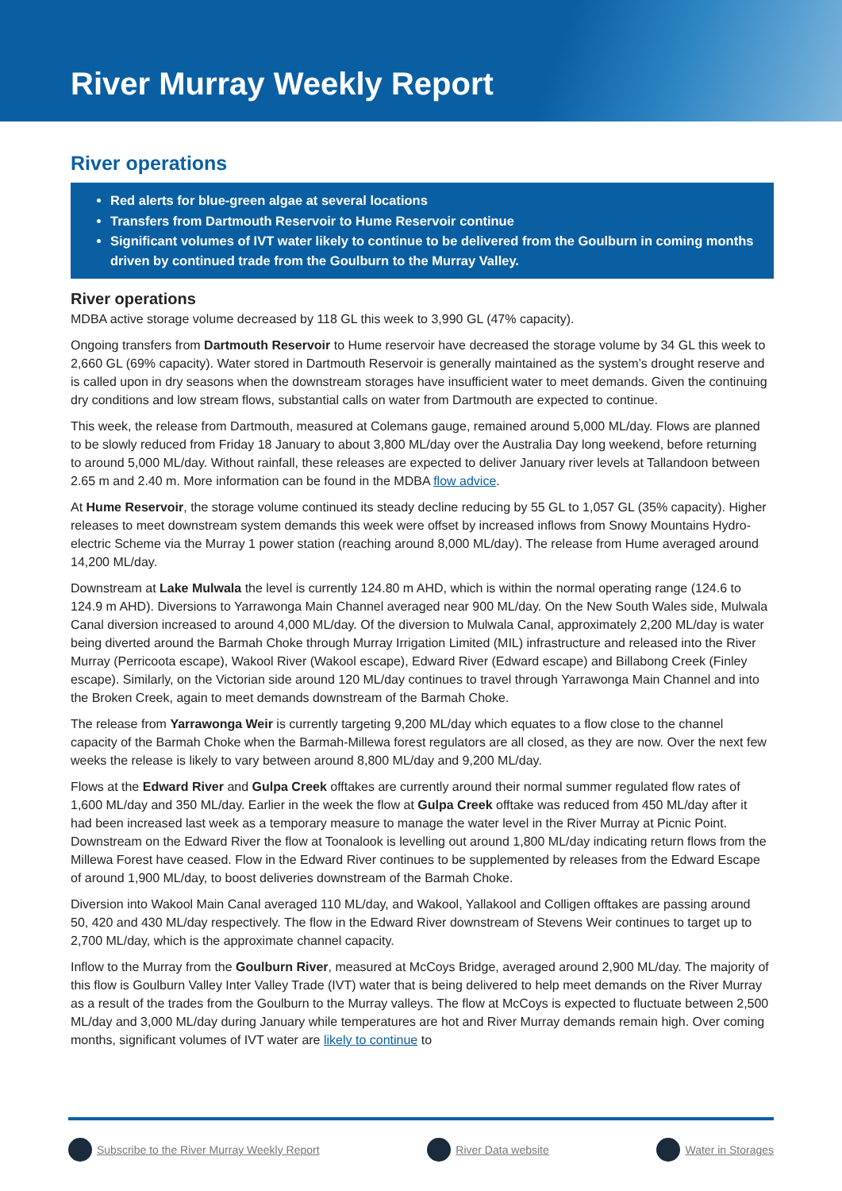River Murray Weekly Report
River operations
Red alerts for blue-green algae at several locations
Transfers from Dartmouth Reservoir to Hume Reservoir continue
Significant volumes of IVT water likely to continue to be delivered from the Goulburn in coming months driven by continued trade from the Goulburn to the Murray Valley.
River operations
MDBA active storage volume decreased by 118 GL this week to 3,990 GL (47% capacity).
Ongoing transfers from Dartmouth Reservoir to Hume reservoir have decreased the storage volume by 34 GL this week to 2,660 GL (69% capacity). Water stored in Dartmouth Reservoir is generally maintained as the system’s drought reserve and is called upon in dry seasons when the downstream storages have insufficient water to meet demands. Given the continuing dry conditions and low stream flows, substantial calls on water from Dartmouth are expected to continue.
This week, the release from Dartmouth, measured at Colemans gauge, remained around 5,000 ML/day. Flows are planned to be slowly reduced from Friday 18 January to about 3,800 ML/day over the Australia Day long weekend, before returning to around 5,000 ML/day. Without rainfall, these releases are expected to deliver January river levels at Tallandoon between 2.65 m and 2.40 m. More information can be found in the MDBA flow advice.
At Hume Reservoir, the storage volume continued its steady decline reducing by 55 GL to 1,057 GL (35% capacity). Higher releases to meet downstream system demands this week were offset by increased inflows from Snowy Mountains Hydro-electric Scheme via the Murray 1 power station (reaching around 8,000 ML/day). The release from Hume averaged around 14,200 ML/day.
Downstream at Lake Mulwala the level is currently 124.80 m AHD, which is within the normal operating range (124.6 to 124.9 m AHD). Diversions to Yarrawonga Main Channel averaged near 900 ML/day. On the New South Wales side, Mulwala Canal diversion increased to around 4,000 ML/day. Of the diversion to Mulwala Canal, approximately 2,200 ML/day is water being diverted around the Barmah Choke through Murray Irrigation Limited (MIL) infrastructure and released into the River Murray (Perricoota escape), Wakool River (Wakool escape), Edward River (Edward escape) and Billabong Creek (Finley escape). Similarly, on the Victorian side around 120 ML/day continues to travel through Yarrawonga Main Channel and into the Broken Creek, again to meet demands downstream of the Barmah Choke.
The release from Yarrawonga Weir is currently targeting 9,200 ML/day which equates to a flow close to the channel capacity of the Barmah Choke when the Barmah-Millewa forest regulators are all closed, as they are now. Over the next few weeks the release is likely to vary between around 8,800 ML/day and 9,200 ML/day.
Flows at the Edward River and Gulpa Creek offtakes are currently around their normal summer regulated flow rates of 1,600 ML/day and 350 ML/day. Earlier in the week the flow at Gulpa Creek offtake was reduced from 450 ML/day after it had been increased last week as a temporary measure to manage the water level in the River Murray at Picnic Point. Downstream on the Edward River the flow at Toonalook is levelling out around 1,800 ML/day indicating return flows from the Millewa Forest have ceased. Flow in the Edward River continues to be supplemented by releases from the Edward Escape of around 1,900 ML/day, to boost deliveries downstream of the Barmah Choke.
Diversion into Wakool Main Canal averaged 110 ML/day, and Wakool, Yallakool and Colligen offtakes are passing around 50, 420 and 430 ML/day respectively. The flow in the Edward River downstream of Stevens Weir continues to target up to 2,700 ML/day, which is the approximate channel capacity.
Inflow to the Murray from the Goulburn River, measured at McCoys Bridge, averaged around 2,900 ML/day. The majority of this flow is Goulburn Valley Inter Valley Trade (IVT) water that is being delivered to help meet demands on the River Murray as a result of the trades from the Goulburn to the Murray valleys. The flow at McCoys is expected to fluctuate between 2,500 ML/day and 3,000 ML/day during January while temperatures are hot and River Murray demands remain high. Over coming months, significant volumes of IVT water are likely to continue to
Subscribe to the River Murray Weekly Report River Data website Water in Storages